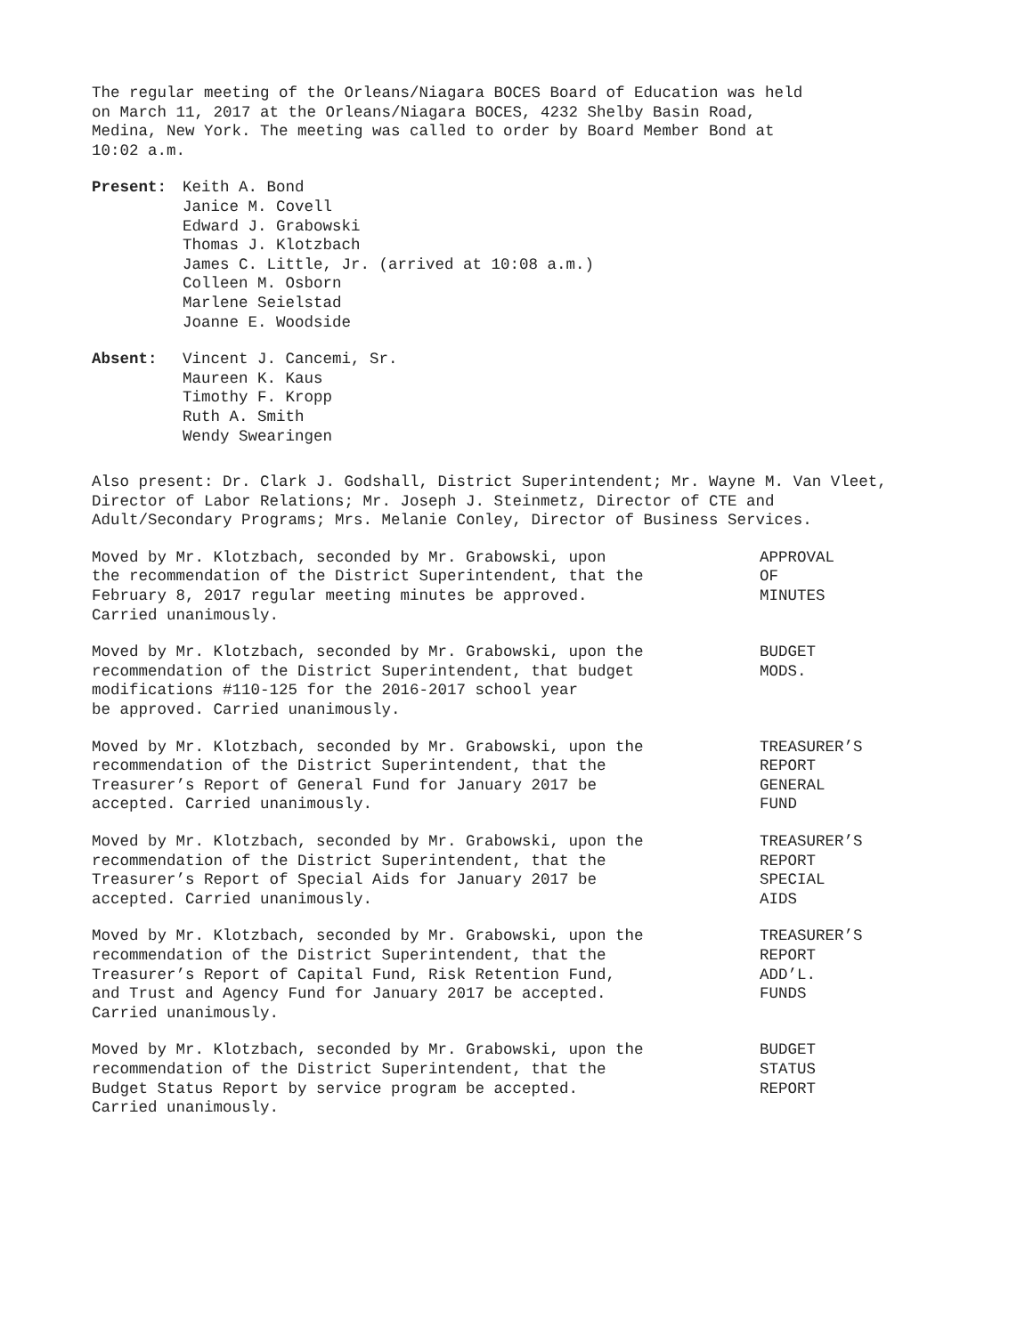The regular meeting of the Orleans/Niagara BOCES Board of Education was held
on March 11, 2017 at the Orleans/Niagara BOCES, 4232 Shelby Basin Road,
Medina, New York. The meeting was called to order by Board Member Bond at
10:02 a.m.
Present: Keith A. Bond
Janice M. Covell
Edward J. Grabowski
Thomas J. Klotzbach
James C. Little, Jr. (arrived at 10:08 a.m.)
Colleen M. Osborn
Marlene Seielstad
Joanne E. Woodside
Absent: Vincent J. Cancemi, Sr.
Maureen K. Kaus
Timothy F. Kropp
Ruth A. Smith
Wendy Swearingen
Also present: Dr. Clark J. Godshall, District Superintendent; Mr. Wayne M. Van Vleet, Director of Labor Relations; Mr. Joseph J. Steinmetz, Director of CTE and Adult/Secondary Programs; Mrs. Melanie Conley, Director of Business Services.
Moved by Mr. Klotzbach, seconded by Mr. Grabowski, upon
the recommendation of the District Superintendent, that the
February 8, 2017 regular meeting minutes be approved.
Carried unanimously.
APPROVAL
OF
MINUTES
Moved by Mr. Klotzbach, seconded by Mr. Grabowski, upon the
recommendation of the District Superintendent, that budget
modifications #110-125 for the 2016-2017 school year
be approved. Carried unanimously.
BUDGET
MODS.
Moved by Mr. Klotzbach, seconded by Mr. Grabowski, upon the
recommendation of the District Superintendent, that the
Treasurer’s Report of General Fund for January 2017 be
accepted. Carried unanimously.
TREASURER’S
REPORT
GENERAL
FUND
Moved by Mr. Klotzbach, seconded by Mr. Grabowski, upon the
recommendation of the District Superintendent, that the
Treasurer’s Report of Special Aids for January 2017 be
accepted. Carried unanimously.
TREASURER’S
REPORT
SPECIAL
AIDS
Moved by Mr. Klotzbach, seconded by Mr. Grabowski, upon the
recommendation of the District Superintendent, that the
Treasurer’s Report of Capital Fund, Risk Retention Fund,
and Trust and Agency Fund for January 2017 be accepted.
Carried unanimously.
TREASURER’S
REPORT
ADD’L.
FUNDS
Moved by Mr. Klotzbach, seconded by Mr. Grabowski, upon the
recommendation of the District Superintendent, that the
Budget Status Report by service program be accepted.
Carried unanimously.
BUDGET
STATUS
REPORT